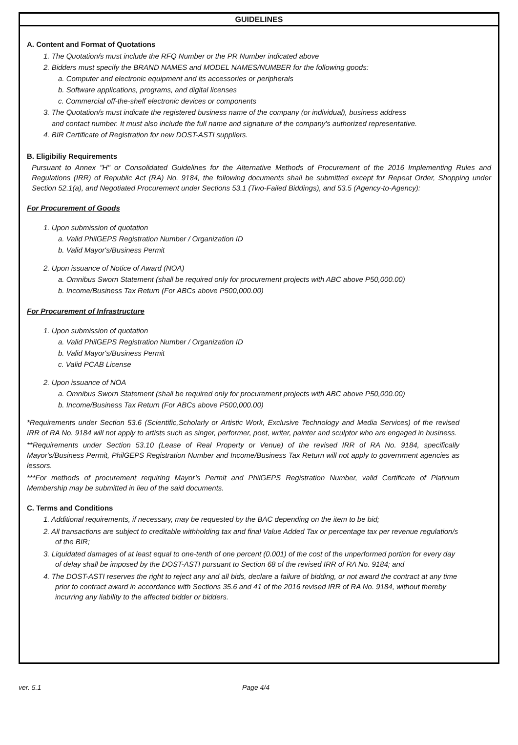GUIDELINES
A. Content and Format of Quotations
1. The Quotation/s must include the RFQ Number or the PR Number indicated above
2. Bidders must specify the BRAND NAMES and MODEL NAMES/NUMBER for the following goods:
a. Computer and electronic equipment and its accessories or peripherals
b. Software applications, programs, and digital licenses
c. Commercial off-the-shelf electronic devices or components
3. The Quotation/s must indicate the registered business name of the company (or individual), business address
and contact number. It must also include the full name and signature of the company's authorized representative.
4. BIR Certificate of Registration for new DOST-ASTI suppliers.
B. Eligibiliy Requirements
Pursuant to Annex "H" or Consolidated Guidelines for the Alternative Methods of Procurement of the 2016 Implementing Rules and Regulations (IRR) of Republic Act (RA) No. 9184, the following documents shall be submitted except for Repeat Order, Shopping under Section 52.1(a), and Negotiated Procurement under Sections 53.1 (Two-Failed Biddings), and 53.5 (Agency-to-Agency):
For Procurement of Goods
1. Upon submission of quotation
a. Valid PhilGEPS Registration Number / Organization ID
b. Valid Mayor's/Business Permit
2. Upon issuance of Notice of Award (NOA)
a. Omnibus Sworn Statement (shall be required only for procurement projects with ABC above P50,000.00)
b. Income/Business Tax Return (For ABCs above P500,000.00)
For Procurement of Infrastructure
1. Upon submission of quotation
a. Valid PhilGEPS Registration Number / Organization ID
b. Valid Mayor's/Business Permit
c. Valid PCAB License
2. Upon issuance of NOA
a. Omnibus Sworn Statement (shall be required only for procurement projects with ABC above P50,000.00)
b. Income/Business Tax Return (For ABCs above P500,000.00)
*Requirements under Section 53.6 (Scientific,Scholarly or Artistic Work, Exclusive Technology and Media Services) of the revised IRR of RA No. 9184 will not apply to artists such as singer, performer, poet, writer, painter and sculptor who are engaged in business.
**Requirements under Section 53.10 (Lease of Real Property or Venue) of the revised IRR of RA No. 9184, specifically Mayor's/Business Permit, PhilGEPS Registration Number and Income/Business Tax Return will not apply to government agencies as lessors.
***For methods of procurement requiring Mayor’s Permit and PhilGEPS Registration Number, valid Certificate of Platinum Membership may be submitted in lieu of the said documents.
C. Terms and Conditions
1. Additional requirements, if necessary, may be requested by the BAC depending on the item to be bid;
2. All transactions are subject to creditable withholding tax and final Value Added Tax or percentage tax per revenue regulation/s of the BIR;
3. Liquidated damages of at least equal to one-tenth of one percent (0.001) of the cost of the unperformed portion for every day of delay shall be imposed by the DOST-ASTI pursuant to Section 68 of the revised IRR of RA No. 9184; and
4. The DOST-ASTI reserves the right to reject any and all bids, declare a failure of bidding, or not award the contract at any time prior to contract award in accordance with Sections 35.6 and 41 of the 2016 revised IRR of RA No. 9184, without thereby incurring any liability to the affected bidder or bidders.
ver. 5.1 Page 4/4